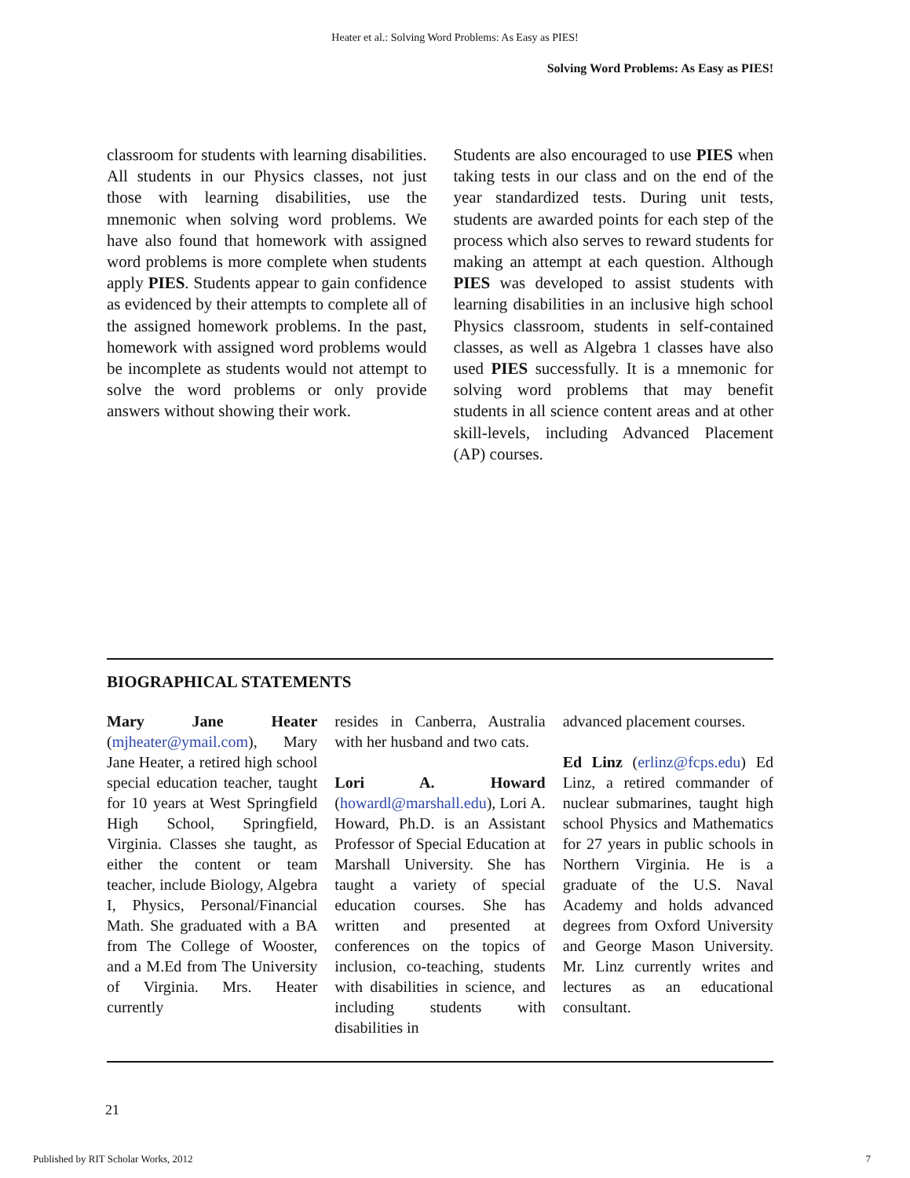Heater et al.: Solving Word Problems: As Easy as PIES!
Solving Word Problems: As Easy as PIES!
classroom for students with learning disabilities. All students in our Physics classes, not just those with learning disabilities, use the mnemonic when solving word problems. We have also found that homework with assigned word problems is more complete when students apply PIES. Students appear to gain confidence as evidenced by their attempts to complete all of the assigned homework problems. In the past, homework with assigned word problems would be incomplete as students would not attempt to solve the word problems or only provide answers without showing their work.
Students are also encouraged to use PIES when taking tests in our class and on the end of the year standardized tests. During unit tests, students are awarded points for each step of the process which also serves to reward students for making an attempt at each question. Although PIES was developed to assist students with learning disabilities in an inclusive high school Physics classroom, students in self-contained classes, as well as Algebra 1 classes have also used PIES successfully. It is a mnemonic for solving word problems that may benefit students in all science content areas and at other skill-levels, including Advanced Placement (AP) courses.
BIOGRAPHICAL STATEMENTS
Mary Jane Heater (mjheater@ymail.com), Mary Jane Heater, a retired high school special education teacher, taught for 10 years at West Springfield High School, Springfield, Virginia. Classes she taught, as either the content or team teacher, include Biology, Algebra I, Physics, Personal/Financial Math. She graduated with a BA from The College of Wooster, and a M.Ed from The University of Virginia. Mrs. Heater currently
resides in Canberra, Australia with her husband and two cats.
Lori A. Howard (howardl@marshall.edu), Lori A. Howard, Ph.D. is an Assistant Professor of Special Education at Marshall University. She has taught a variety of special education courses. She has written and presented at conferences on the topics of inclusion, co-teaching, students with disabilities in science, and including students with disabilities in
advanced placement courses.
Ed Linz (erlinz@fcps.edu) Ed Linz, a retired commander of nuclear submarines, taught high school Physics and Mathematics for 27 years in public schools in Northern Virginia. He is a graduate of the U.S. Naval Academy and holds advanced degrees from Oxford University and George Mason University. Mr. Linz currently writes and lectures as an educational consultant.
21
Published by RIT Scholar Works, 2012 7